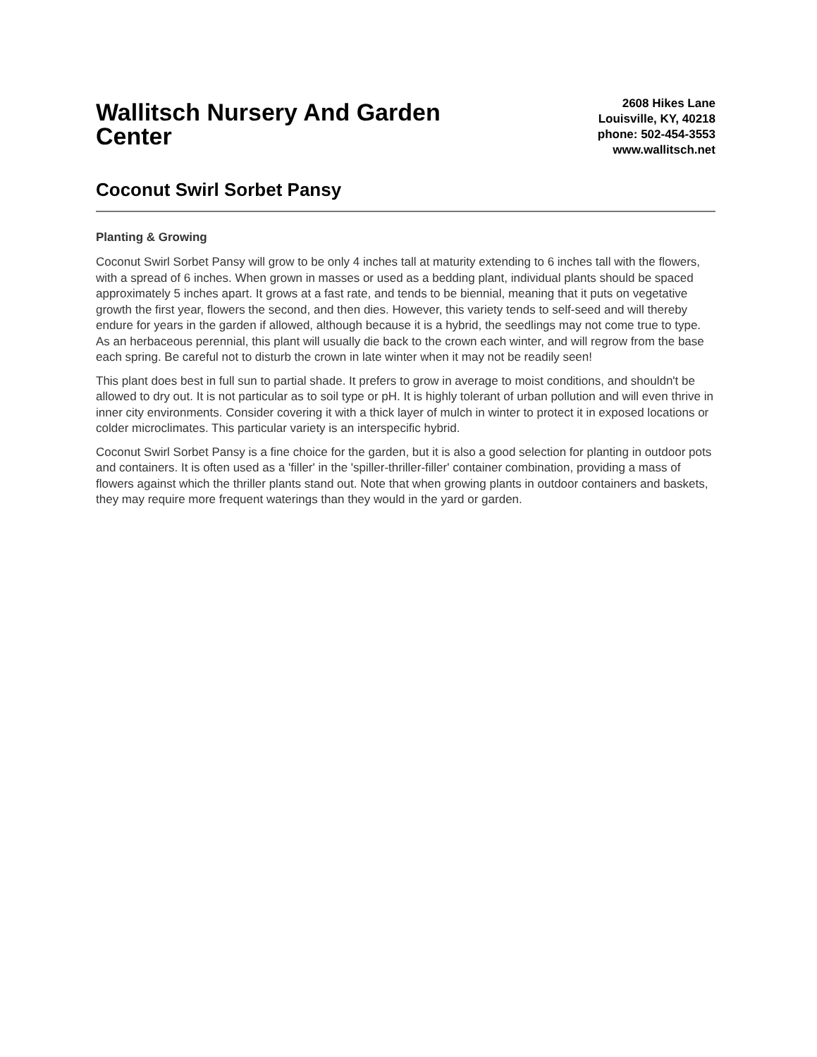Wallitsch Nursery And Garden Center
2608 Hikes Lane
Louisville, KY, 40218
phone: 502-454-3553
www.wallitsch.net
Coconut Swirl Sorbet Pansy
Planting & Growing
Coconut Swirl Sorbet Pansy will grow to be only 4 inches tall at maturity extending to 6 inches tall with the flowers, with a spread of 6 inches. When grown in masses or used as a bedding plant, individual plants should be spaced approximately 5 inches apart. It grows at a fast rate, and tends to be biennial, meaning that it puts on vegetative growth the first year, flowers the second, and then dies. However, this variety tends to self-seed and will thereby endure for years in the garden if allowed, although because it is a hybrid, the seedlings may not come true to type. As an herbaceous perennial, this plant will usually die back to the crown each winter, and will regrow from the base each spring. Be careful not to disturb the crown in late winter when it may not be readily seen!
This plant does best in full sun to partial shade. It prefers to grow in average to moist conditions, and shouldn't be allowed to dry out. It is not particular as to soil type or pH. It is highly tolerant of urban pollution and will even thrive in inner city environments. Consider covering it with a thick layer of mulch in winter to protect it in exposed locations or colder microclimates. This particular variety is an interspecific hybrid.
Coconut Swirl Sorbet Pansy is a fine choice for the garden, but it is also a good selection for planting in outdoor pots and containers. It is often used as a 'filler' in the 'spiller-thriller-filler' container combination, providing a mass of flowers against which the thriller plants stand out. Note that when growing plants in outdoor containers and baskets, they may require more frequent waterings than they would in the yard or garden.